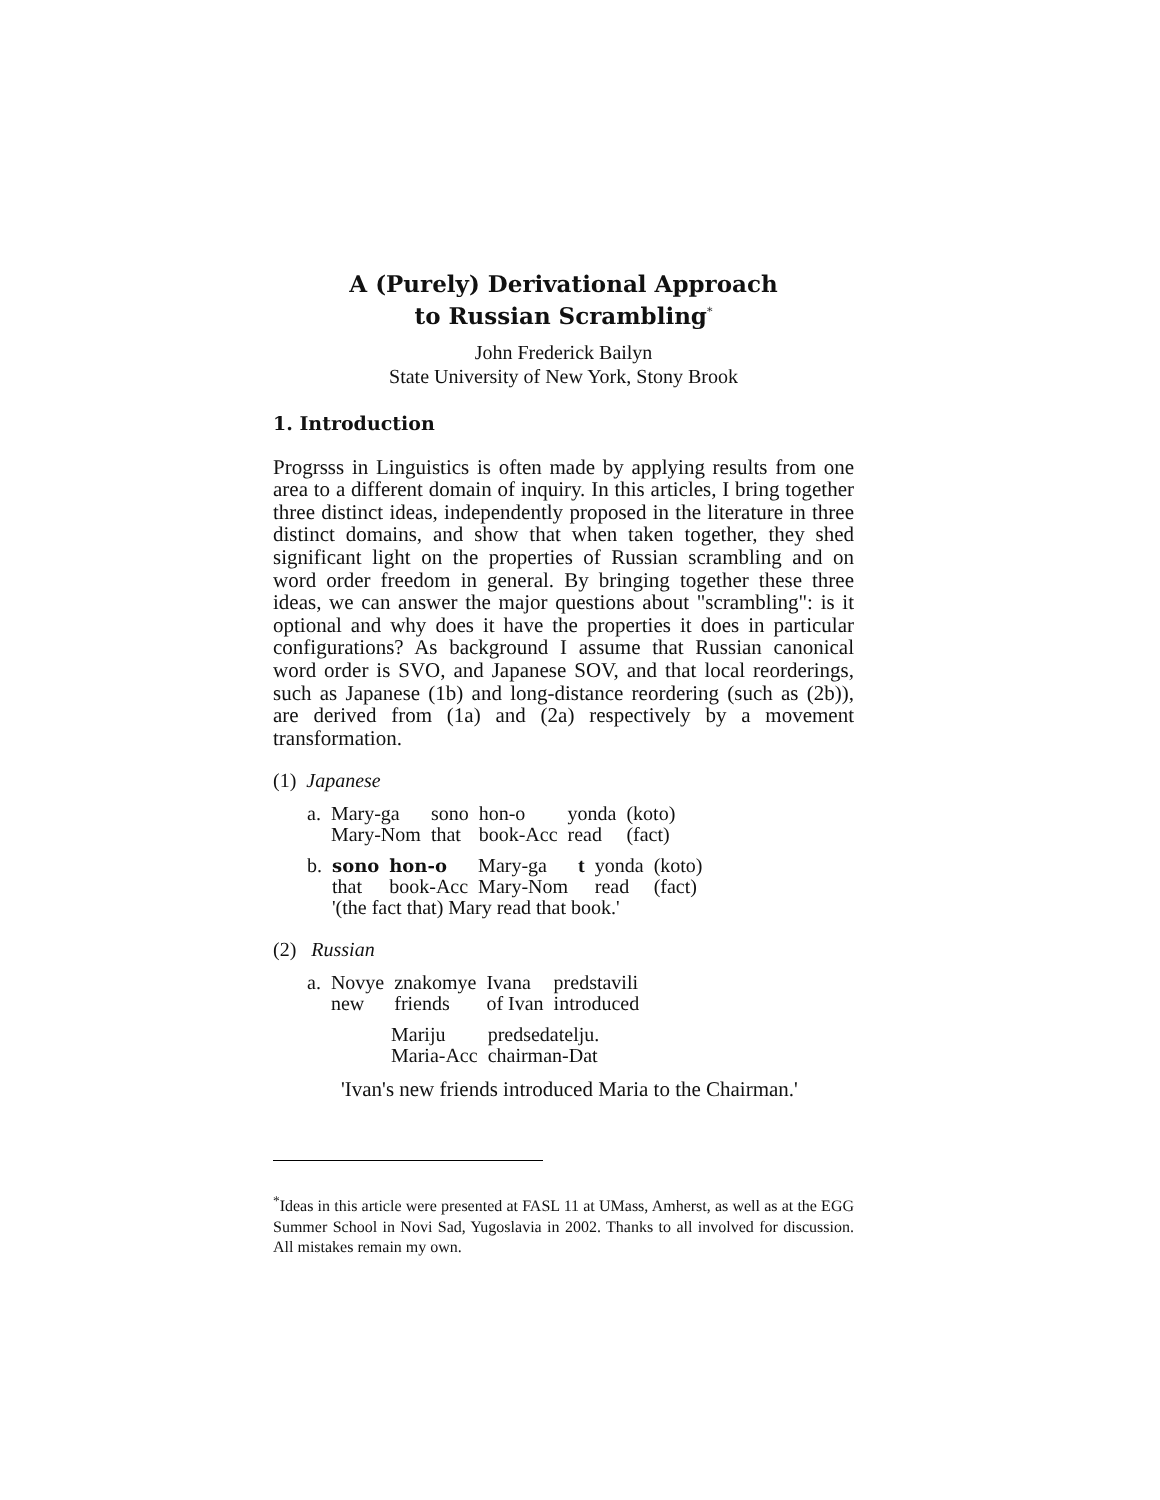A (Purely) Derivational Approach
to Russian Scrambling<sup>*</sup>
John Frederick Bailyn
State University of New York, Stony Brook
1. Introduction
Progrsss in Linguistics is often made by applying results from one area to a different domain of inquiry. In this articles, I bring together three distinct ideas, independently proposed in the literature in three distinct domains, and show that when taken together, they shed significant light on the properties of Russian scrambling and on word order freedom in general. By bringing together these three ideas, we can answer the major questions about "scrambling": is it optional and why does it have the properties it does in particular configurations? As background I assume that Russian canonical word order is SVO, and Japanese SOV, and that local reorderings, such as Japanese (1b) and long-distance reordering (such as (2b)), are derived from (1a) and (2a) respectively by a movement transformation.
(1) Japanese
| a. | Mary-ga Mary-Nom | sono that | hon-o book-Acc | yonda read | (koto) (fact) |
| b. | sono that | hon-o book-Acc | Mary-ga Mary-Nom | t | yonda read | (koto) (fact) |
| | '(the fact that) Mary read that book.' | | | | | |
(2) Russian
| a. | Novye new | znakomye friends | Ivana of Ivan | predstavili introduced |
| Mariju Maria-Acc | predsedatelju. chairman-Dat |
'Ivan's new friends introduced Maria to the Chairman.'
<sup>*</sup> Ideas in this article were presented at FASL 11 at UMass, Amherst, as well as at the EGG Summer School in Novi Sad, Yugoslavia in 2002. Thanks to all involved for discussion. All mistakes remain my own.